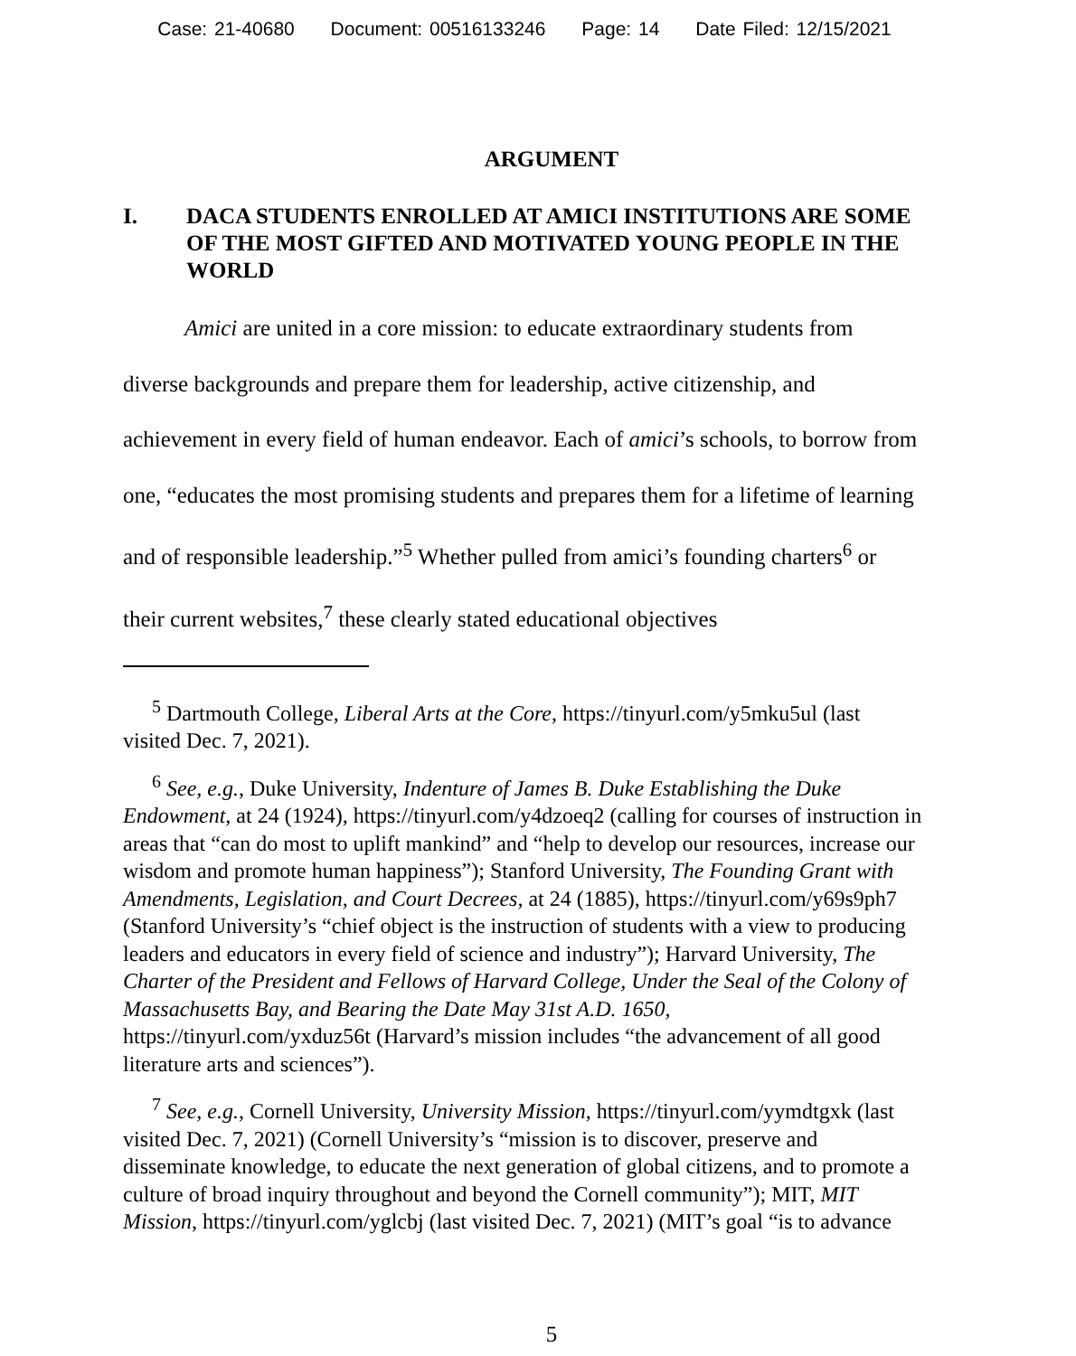Case: 21-40680 Document: 00516133246 Page: 14 Date Filed: 12/15/2021
ARGUMENT
I. DACA STUDENTS ENROLLED AT AMICI INSTITUTIONS ARE SOME OF THE MOST GIFTED AND MOTIVATED YOUNG PEOPLE IN THE WORLD
Amici are united in a core mission: to educate extraordinary students from diverse backgrounds and prepare them for leadership, active citizenship, and achievement in every field of human endeavor. Each of amici’s schools, to borrow from one, “educates the most promising students and prepares them for a lifetime of learning and of responsible leadership.”<sup>5</sup> Whether pulled from amici’s founding charters<sup>6</sup> or their current websites,<sup>7</sup> these clearly stated educational objectives
<sup>5</sup> Dartmouth College, Liberal Arts at the Core, https://tinyurl.com/y5mku5ul (last visited Dec. 7, 2021).
<sup>6</sup> See, e.g., Duke University, Indenture of James B. Duke Establishing the Duke Endowment, at 24 (1924), https://tinyurl.com/y4dzoeq2 (calling for courses of instruction in areas that “can do most to uplift mankind” and “help to develop our resources, increase our wisdom and promote human happiness”); Stanford University, The Founding Grant with Amendments, Legislation, and Court Decrees, at 24 (1885), https://tinyurl.com/y69s9ph7 (Stanford University’s “chief object is the instruction of students with a view to producing leaders and educators in every field of science and industry”); Harvard University, The Charter of the President and Fellows of Harvard College, Under the Seal of the Colony of Massachusetts Bay, and Bearing the Date May 31st A.D. 1650, https://tinyurl.com/yxduz56t (Harvard’s mission includes “the advancement of all good literature arts and sciences”).
<sup>7</sup> See, e.g., Cornell University, University Mission, https://tinyurl.com/yymdtgxk (last visited Dec. 7, 2021) (Cornell University’s “mission is to discover, preserve and disseminate knowledge, to educate the next generation of global citizens, and to promote a culture of broad inquiry throughout and beyond the Cornell community”); MIT, MIT Mission, https://tinyurl.com/yglcbj (last visited Dec. 7, 2021) (MIT’s goal “is to advance
5